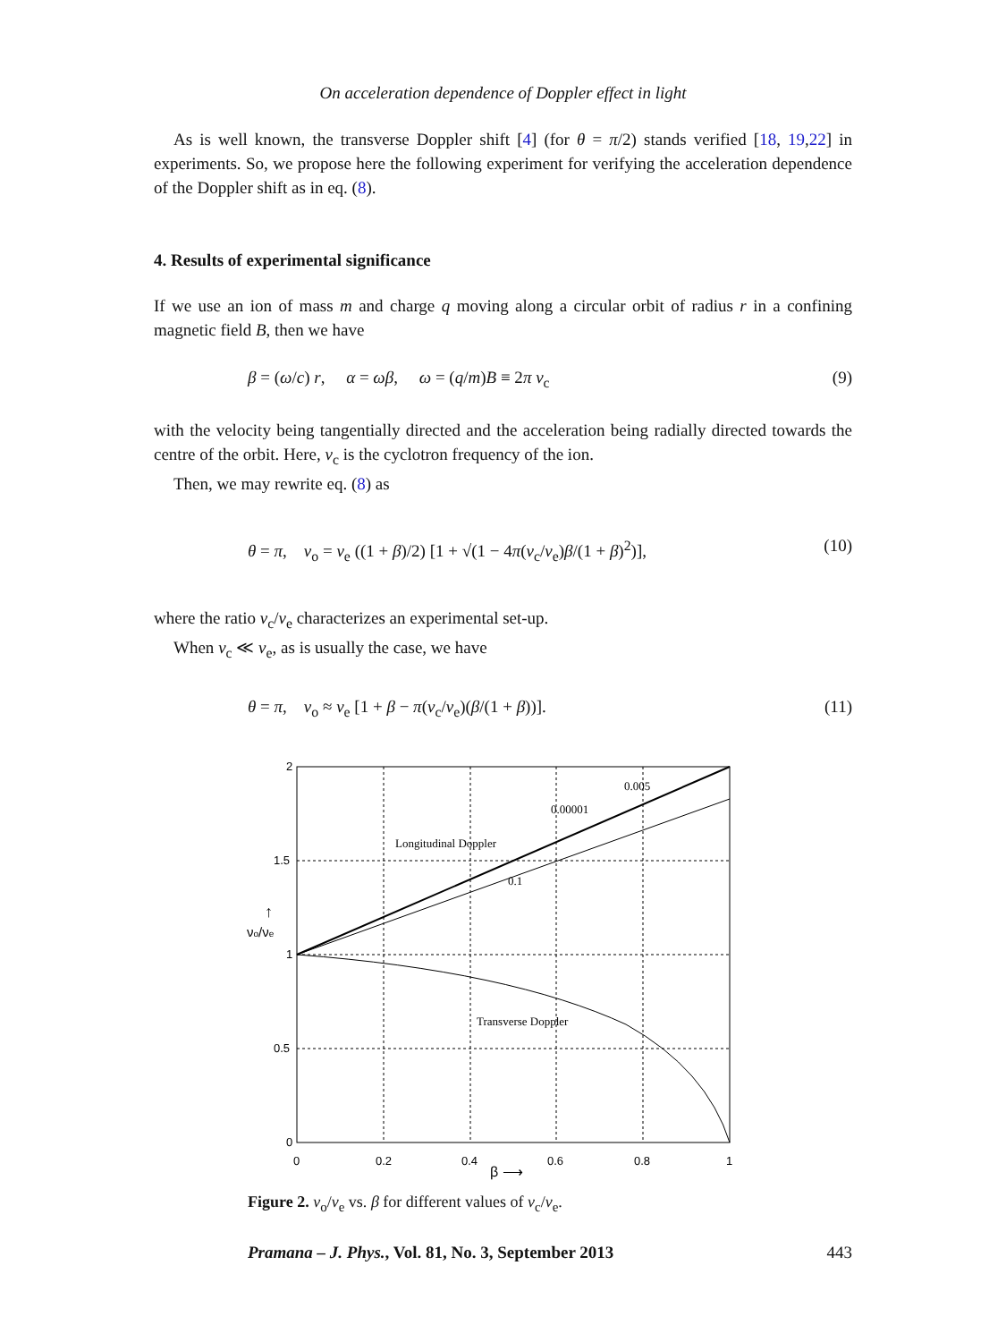On acceleration dependence of Doppler effect in light
As is well known, the transverse Doppler shift [4] (for θ = π/2) stands verified [18, 19,22] in experiments. So, we propose here the following experiment for verifying the acceleration dependence of the Doppler shift as in eq. (8).
4. Results of experimental significance
If we use an ion of mass m and charge q moving along a circular orbit of radius r in a confining magnetic field B, then we have
β = (ω/c) r, α = ωβ, ω = (q/m)B ≡ 2π ν<sub>c</sub> (9)
with the velocity being tangentially directed and the acceleration being radially directed towards the centre of the orbit. Here, ν<sub>c</sub> is the cyclotron frequency of the ion.
Then, we may rewrite eq. (8) as
θ = π, ν<sub>o</sub> = ν<sub>e</sub> ((1 + β)/2) [1 + √(1 − 4π(ν<sub>c</sub>/ν<sub>e</sub>)β/(1 + β)<sup>2</sup>)], (10)
where the ratio ν<sub>c</sub>/ν<sub>e</sub> characterizes an experimental set-up.
When ν<sub>c</sub> ≪ ν<sub>e</sub>, as is usually the case, we have
θ = π, ν<sub>o</sub> ≈ ν<sub>e</sub> [1 + β − π(ν<sub>c</sub>/ν<sub>e</sub>)(β/(1 + β))]. (11)
2
1.5
1
0.5
0
0
0.2
0.4
0.6
0.8
1
β ⟶
νo/νe
↑
0.005
0.00001
Longitudinal Doppler
0.1
Transverse Doppler
Figure 2. ν<sub>o</sub>/ν<sub>e</sub> vs. β for different values of ν<sub>c</sub>/ν<sub>e</sub>.
Pramana – J. Phys., Vol. 81, No. 3, September 2013 443